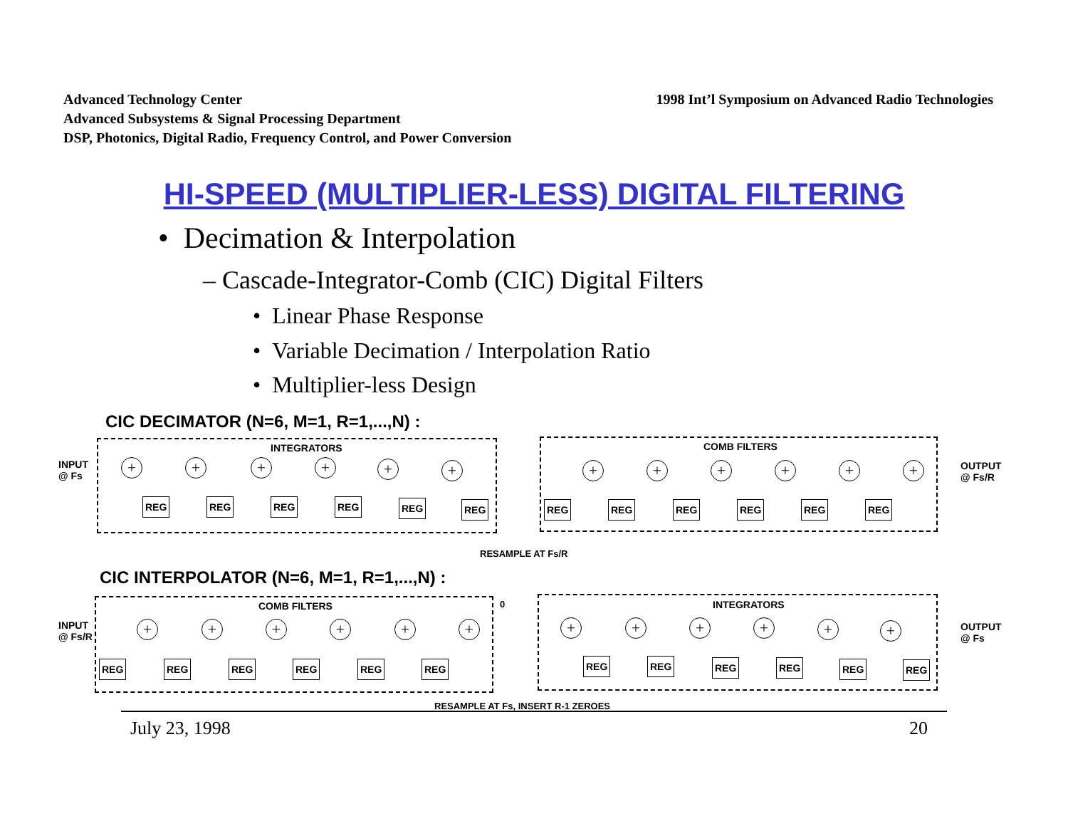Advanced Technology Center
Advanced Subsystems & Signal Processing Department
DSP, Photonics, Digital Radio, Frequency Control, and Power Conversion
1998 Int’l Symposium on Advanced Radio Technologies
HI-SPEED (MULTIPLIER-LESS) DIGITAL FILTERING
• Decimation & Interpolation
– Cascade-Integrator-Comb (CIC) Digital Filters
• Linear Phase Response
• Variable Decimation / Interpolation Ratio
• Multiplier-less Design
CIC DECIMATOR (N=6, M=1, R=1,...,N) :
INTEGRATORS COMB FILTERS
INPUT
@ Fs
OUTPUT
@ Fs/R
+ + + + + + + + + + + +
REG REG REG REG REG REG REG REG REG REG REG REG
RESAMPLE AT Fs/R
CIC INTERPOLATOR (N=6, M=1, R=1,...,N) :
COMB FILTERS 0 INTEGRATORS
INPUT
@ Fs/R
OUTPUT
@ Fs
+ + + + + + + + + + + +
REG REG REG REG REG REG REG REG REG REG REG REG
RESAMPLE AT Fs, INSERT R-1 ZEROES
July 23, 1998 20